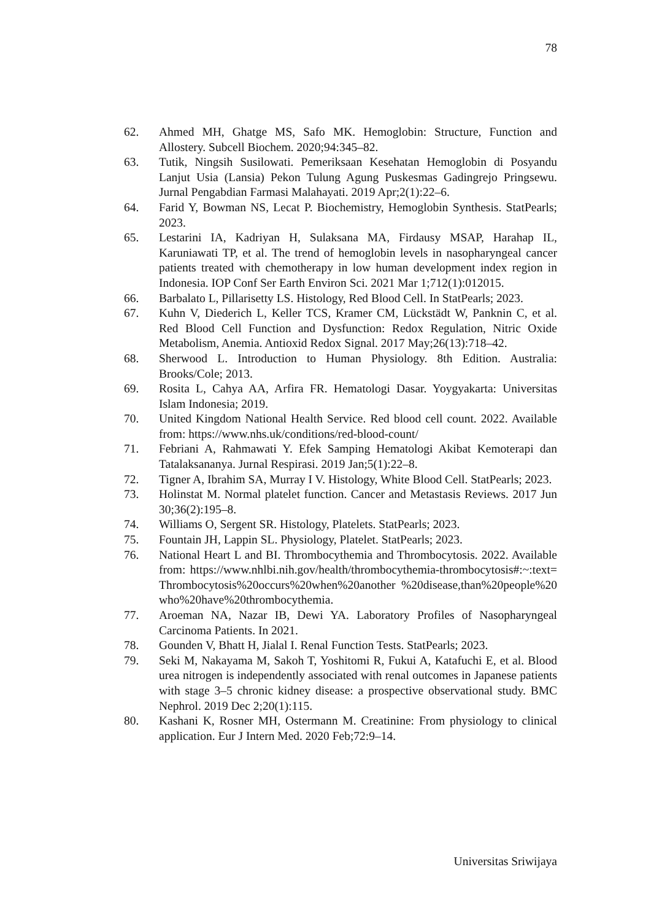78
62. Ahmed MH, Ghatge MS, Safo MK. Hemoglobin: Structure, Function and Allostery. Subcell Biochem. 2020;94:345–82.
63. Tutik, Ningsih Susilowati. Pemeriksaan Kesehatan Hemoglobin di Posyandu Lanjut Usia (Lansia) Pekon Tulung Agung Puskesmas Gadingrejo Pringsewu. Jurnal Pengabdian Farmasi Malahayati. 2019 Apr;2(1):22–6.
64. Farid Y, Bowman NS, Lecat P. Biochemistry, Hemoglobin Synthesis. StatPearls; 2023.
65. Lestarini IA, Kadriyan H, Sulaksana MA, Firdausy MSAP, Harahap IL, Karuniawati TP, et al. The trend of hemoglobin levels in nasopharyngeal cancer patients treated with chemotherapy in low human development index region in Indonesia. IOP Conf Ser Earth Environ Sci. 2021 Mar 1;712(1):012015.
66. Barbalato L, Pillarisetty LS. Histology, Red Blood Cell. In StatPearls; 2023.
67. Kuhn V, Diederich L, Keller TCS, Kramer CM, Lückstädt W, Panknin C, et al. Red Blood Cell Function and Dysfunction: Redox Regulation, Nitric Oxide Metabolism, Anemia. Antioxid Redox Signal. 2017 May;26(13):718–42.
68. Sherwood L. Introduction to Human Physiology. 8th Edition. Australia: Brooks/Cole; 2013.
69. Rosita L, Cahya AA, Arfira FR. Hematologi Dasar. Yoygyakarta: Universitas Islam Indonesia; 2019.
70. United Kingdom National Health Service. Red blood cell count. 2022. Available from: https://www.nhs.uk/conditions/red-blood-count/
71. Febriani A, Rahmawati Y. Efek Samping Hematologi Akibat Kemoterapi dan Tatalaksananya. Jurnal Respirasi. 2019 Jan;5(1):22–8.
72. Tigner A, Ibrahim SA, Murray I V. Histology, White Blood Cell. StatPearls; 2023.
73. Holinstat M. Normal platelet function. Cancer and Metastasis Reviews. 2017 Jun 30;36(2):195–8.
74. Williams O, Sergent SR. Histology, Platelets. StatPearls; 2023.
75. Fountain JH, Lappin SL. Physiology, Platelet. StatPearls; 2023.
76. National Heart L and BI. Thrombocythemia and Thrombocytosis. 2022. Available from: https://www.nhlbi.nih.gov/health/thrombocythemia-thrombocytosis#:~:text=Thrombocytosis%20occurs%20when%20another %20disease,than%20people%20who%20have%20thrombocythemia.
77. Aroeman NA, Nazar IB, Dewi YA. Laboratory Profiles of Nasopharyngeal Carcinoma Patients. In 2021.
78. Gounden V, Bhatt H, Jialal I. Renal Function Tests. StatPearls; 2023.
79. Seki M, Nakayama M, Sakoh T, Yoshitomi R, Fukui A, Katafuchi E, et al. Blood urea nitrogen is independently associated with renal outcomes in Japanese patients with stage 3–5 chronic kidney disease: a prospective observational study. BMC Nephrol. 2019 Dec 2;20(1):115.
80. Kashani K, Rosner MH, Ostermann M. Creatinine: From physiology to clinical application. Eur J Intern Med. 2020 Feb;72:9–14.
Universitas Sriwijaya